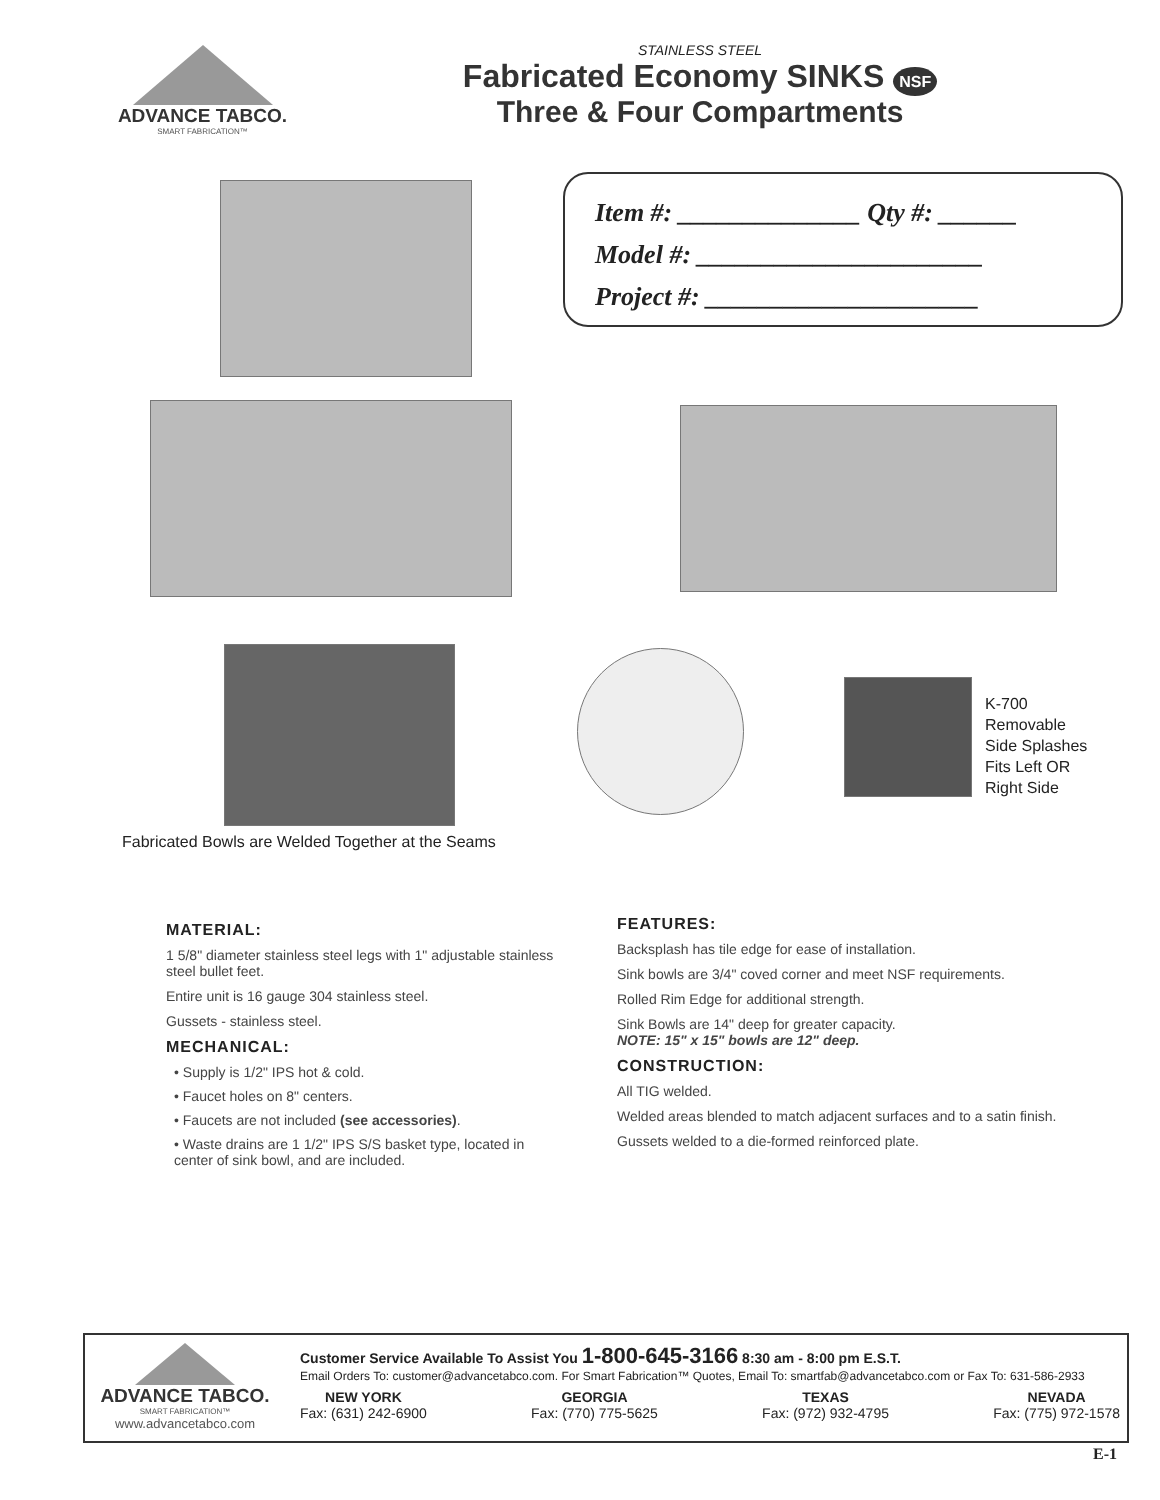ADVANCE TABCO.
SMART FABRICATION™
STAINLESS STEEL
Fabricated Economy SINKS NSF
Three & Four Compartments
Item #: ______________ Qty #: ______
Model #: ______________________
Project #: _____________________
Fabricated Bowls are Welded Together at the Seams
K-700
Removable
Side Splashes
Fits Left OR
Right Side
MATERIAL:
1 5/8" diameter stainless steel legs with 1" adjustable stainless steel bullet feet.
Entire unit is 16 gauge 304 stainless steel.
Gussets - stainless steel.
MECHANICAL:
• Supply is 1/2" IPS hot & cold.
• Faucet holes on 8" centers.
• Faucets are not included (see accessories).
• Waste drains are 1 1/2" IPS S/S basket type, located in center of sink bowl, and are included.
FEATURES:
Backsplash has tile edge for ease of installation.
Sink bowls are 3/4" coved corner and meet NSF requirements.
Rolled Rim Edge for additional strength.
Sink Bowls are 14" deep for greater capacity.
NOTE: 15" x 15" bowls are 12" deep.
CONSTRUCTION:
All TIG welded.
Welded areas blended to match adjacent surfaces and to a satin finish.
Gussets welded to a die-formed reinforced plate.
ADVANCE TABCO.
SMART FABRICATION™
www.advancetabco.com
Customer Service Available To Assist You 1-800-645-3166 8:30 am - 8:00 pm E.S.T.
Email Orders To: customer@advancetabco.com. For Smart Fabrication™ Quotes, Email To: smartfab@advancetabco.com or Fax To: 631-586-2933
NEW YORK
Fax: (631) 242-6900
GEORGIA
Fax: (770) 775-5625
TEXAS
Fax: (972) 932-4795
NEVADA
Fax: (775) 972-1578
E-1